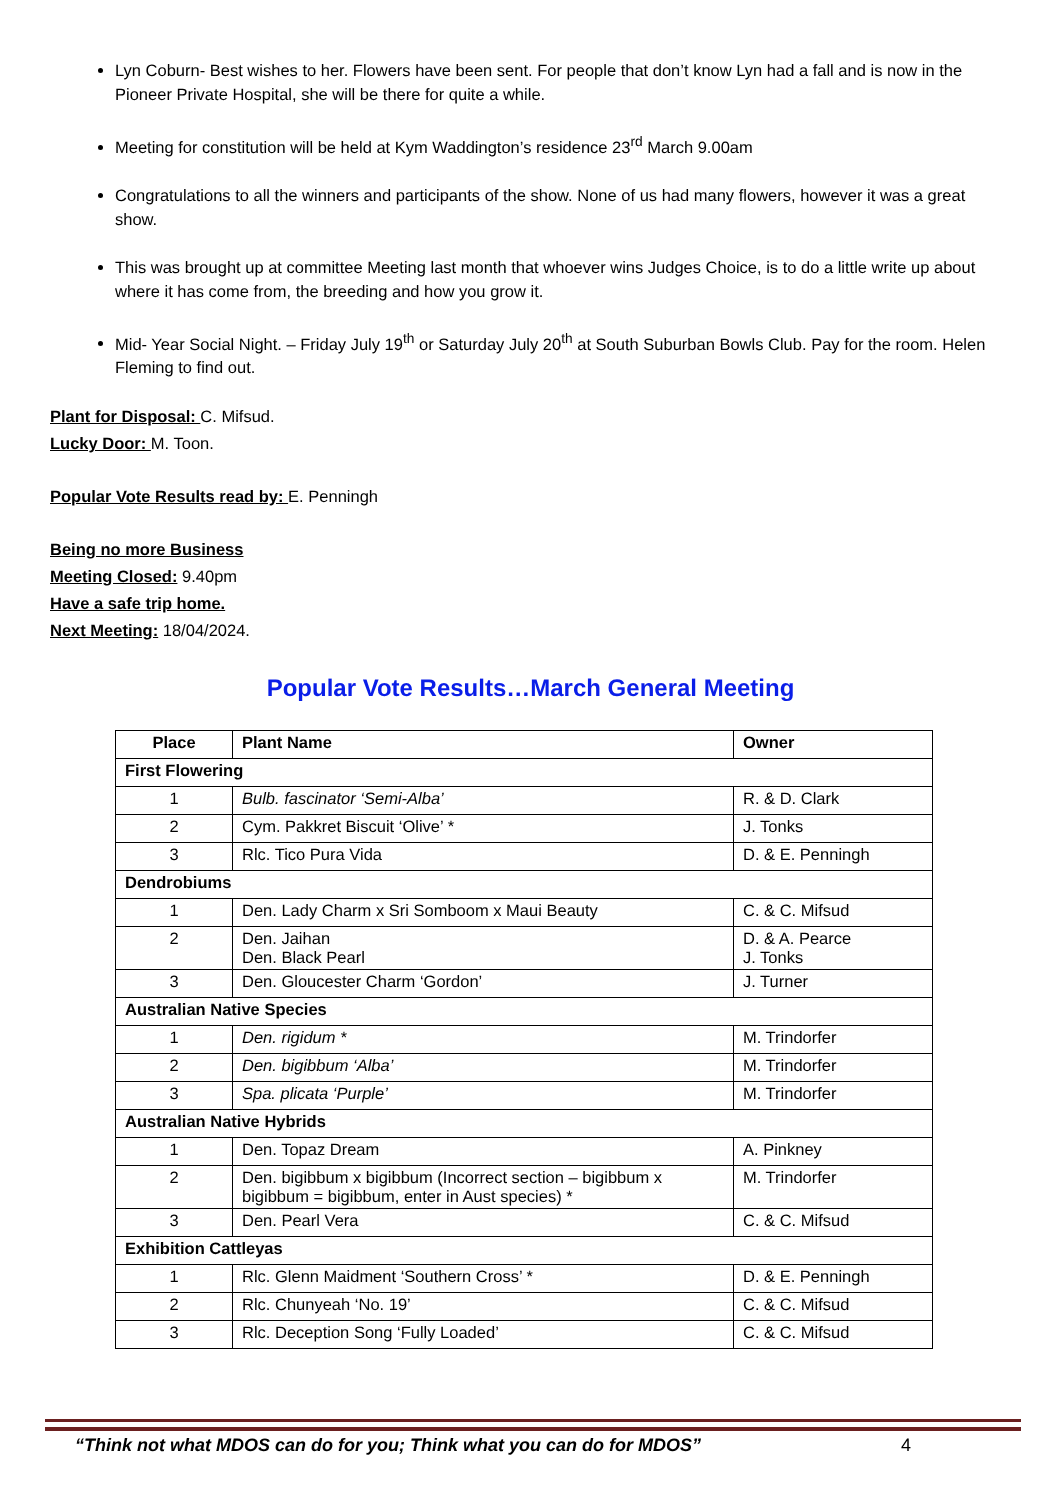Lyn Coburn- Best wishes to her. Flowers have been sent. For people that don’t know Lyn had a fall and is now in the Pioneer Private Hospital, she will be there for quite a while.
Meeting for constitution will be held at Kym Waddington’s residence 23<sup>rd</sup> March 9.00am
Congratulations to all the winners and participants of the show. None of us had many flowers, however it was a great show.
This was brought up at committee Meeting last month that whoever wins Judges Choice, is to do a little write up about where it has come from, the breeding and how you grow it.
Mid- Year Social Night. – Friday July 19<sup>th</sup> or Saturday July 20<sup>th</sup> at South Suburban Bowls Club. Pay for the room. Helen Fleming to find out.
Plant for Disposal: C. Mifsud.
Lucky Door: M. Toon.
Popular Vote Results read by: E. Penningh
Being no more Business
Meeting Closed: 9.40pm
Have a safe trip home.
Next Meeting: 18/04/2024.
Popular Vote Results…March General Meeting
| Place | Plant Name | Owner |
| --- | --- | --- |
| First Flowering | | |
| 1 | Bulb. fascinator ‘Semi-Alba’ | R. & D. Clark |
| 2 | Cym. Pakkret Biscuit ‘Olive’ * | J. Tonks |
| 3 | Rlc. Tico Pura Vida | D. & E. Penningh |
| Dendrobiums | | |
| 1 | Den. Lady Charm x Sri Somboom x Maui Beauty | C. & C. Mifsud |
| 2 | Den. Jaihan Den. Black Pearl | D. & A. Pearce J. Tonks |
| 3 | Den. Gloucester Charm ‘Gordon’ | J. Turner |
| Australian Native Species | | |
| 1 | Den. rigidum * | M. Trindorfer |
| 2 | Den. bigibbum ‘Alba’ | M. Trindorfer |
| 3 | Spa. plicata ‘Purple’ | M. Trindorfer |
| Australian Native Hybrids | | |
| 1 | Den. Topaz Dream | A. Pinkney |
| 2 | Den. bigibbum x bigibbum (Incorrect section – bigibbum x bigibbum = bigibbum, enter in Aust species) * | M. Trindorfer |
| 3 | Den. Pearl Vera | C. & C. Mifsud |
| Exhibition Cattleyas | | |
| 1 | Rlc. Glenn Maidment ‘Southern Cross’ * | D. & E. Penningh |
| 2 | Rlc. Chunyeah ‘No. 19’ | C. & C. Mifsud |
| 3 | Rlc. Deception Song ‘Fully Loaded’ | C. & C. Mifsud |
“Think not what MDOS can do for you; Think what you can do for MDOS” 4